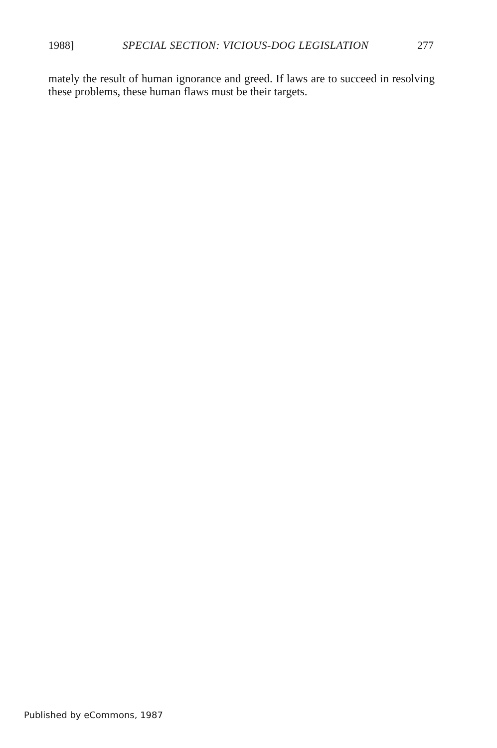1988] SPECIAL SECTION: VICIOUS-DOG LEGISLATION 277
mately the result of human ignorance and greed. If laws are to succeed in resolving these problems, these human flaws must be their targets.
Published by eCommons, 1987